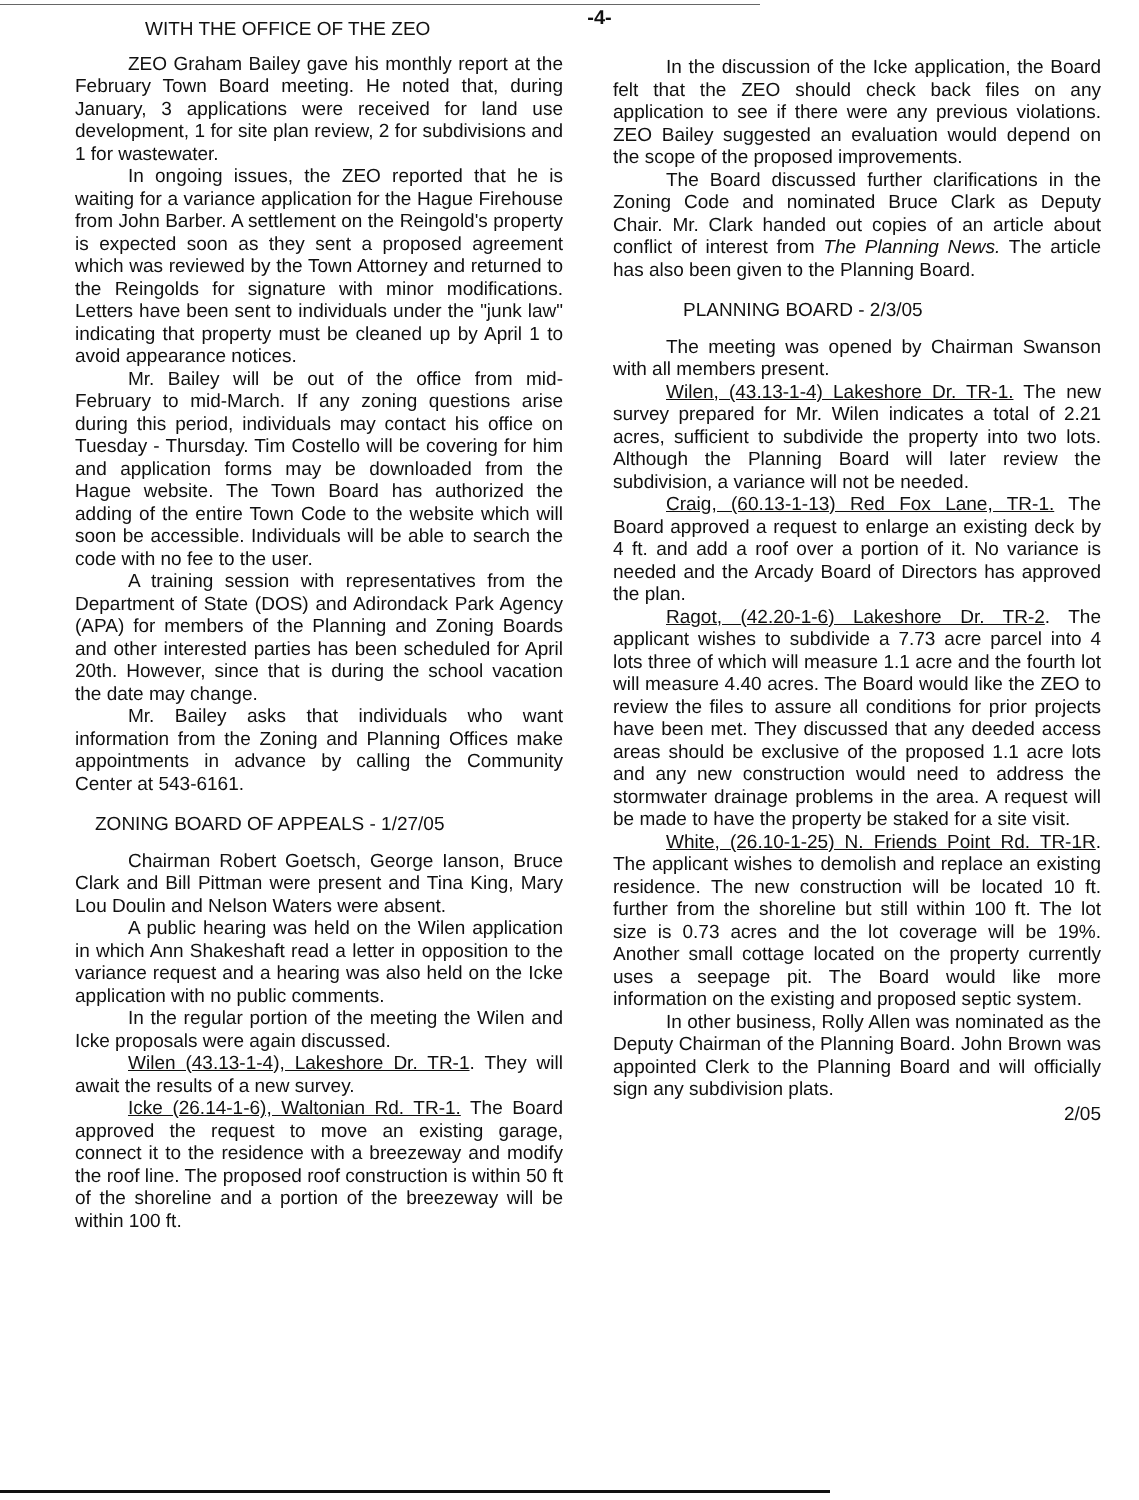-4-
WITH THE OFFICE OF THE ZEO
ZEO Graham Bailey gave his monthly report at the February Town Board meeting. He noted that, during January, 3 applications were received for land use development, 1 for site plan review, 2 for subdivisions and 1 for wastewater.
In ongoing issues, the ZEO reported that he is waiting for a variance application for the Hague Firehouse from John Barber. A settlement on the Reingold's property is expected soon as they sent a proposed agreement which was reviewed by the Town Attorney and returned to the Reingolds for signature with minor modifications. Letters have been sent to individuals under the "junk law" indicating that property must be cleaned up by April 1 to avoid appearance notices.
Mr. Bailey will be out of the office from mid-February to mid-March. If any zoning questions arise during this period, individuals may contact his office on Tuesday - Thursday. Tim Costello will be covering for him and application forms may be downloaded from the Hague website. The Town Board has authorized the adding of the entire Town Code to the website which will soon be accessible. Individuals will be able to search the code with no fee to the user.
A training session with representatives from the Department of State (DOS) and Adirondack Park Agency (APA) for members of the Planning and Zoning Boards and other interested parties has been scheduled for April 20th. However, since that is during the school vacation the date may change.
Mr. Bailey asks that individuals who want information from the Zoning and Planning Offices make appointments in advance by calling the Community Center at 543-6161.
ZONING BOARD OF APPEALS - 1/27/05
Chairman Robert Goetsch, George Ianson, Bruce Clark and Bill Pittman were present and Tina King, Mary Lou Doulin and Nelson Waters were absent.
A public hearing was held on the Wilen application in which Ann Shakeshaft read a letter in opposition to the variance request and a hearing was also held on the Icke application with no public comments.
In the regular portion of the meeting the Wilen and Icke proposals were again discussed.
Wilen (43.13-1-4), Lakeshore Dr. TR-1. They will await the results of a new survey.
Icke (26.14-1-6), Waltonian Rd. TR-1. The Board approved the request to move an existing garage, connect it to the residence with a breezeway and modify the roof line. The proposed roof construction is within 50 ft of the shoreline and a portion of the breezeway will be within 100 ft.
In the discussion of the Icke application, the Board felt that the ZEO should check back files on any application to see if there were any previous violations. ZEO Bailey suggested an evaluation would depend on the scope of the proposed improvements.
The Board discussed further clarifications in the Zoning Code and nominated Bruce Clark as Deputy Chair. Mr. Clark handed out copies of an article about conflict of interest from The Planning News. The article has also been given to the Planning Board.
PLANNING BOARD - 2/3/05
The meeting was opened by Chairman Swanson with all members present.
Wilen, (43.13-1-4) Lakeshore Dr. TR-1. The new survey prepared for Mr. Wilen indicates a total of 2.21 acres, sufficient to subdivide the property into two lots. Although the Planning Board will later review the subdivision, a variance will not be needed.
Craig, (60.13-1-13) Red Fox Lane, TR-1. The Board approved a request to enlarge an existing deck by 4 ft. and add a roof over a portion of it. No variance is needed and the Arcady Board of Directors has approved the plan.
Ragot, (42.20-1-6) Lakeshore Dr. TR-2. The applicant wishes to subdivide a 7.73 acre parcel into 4 lots three of which will measure 1.1 acre and the fourth lot will measure 4.40 acres. The Board would like the ZEO to review the files to assure all conditions for prior projects have been met. They discussed that any deeded access areas should be exclusive of the proposed 1.1 acre lots and any new construction would need to address the stormwater drainage problems in the area. A request will be made to have the property be staked for a site visit.
White, (26.10-1-25) N. Friends Point Rd. TR-1R. The applicant wishes to demolish and replace an existing residence. The new construction will be located 10 ft. further from the shoreline but still within 100 ft. The lot size is 0.73 acres and the lot coverage will be 19%. Another small cottage located on the property currently uses a seepage pit. The Board would like more information on the existing and proposed septic system.
In other business, Rolly Allen was nominated as the Deputy Chairman of the Planning Board. John Brown was appointed Clerk to the Planning Board and will officially sign any subdivision plats.
2/05